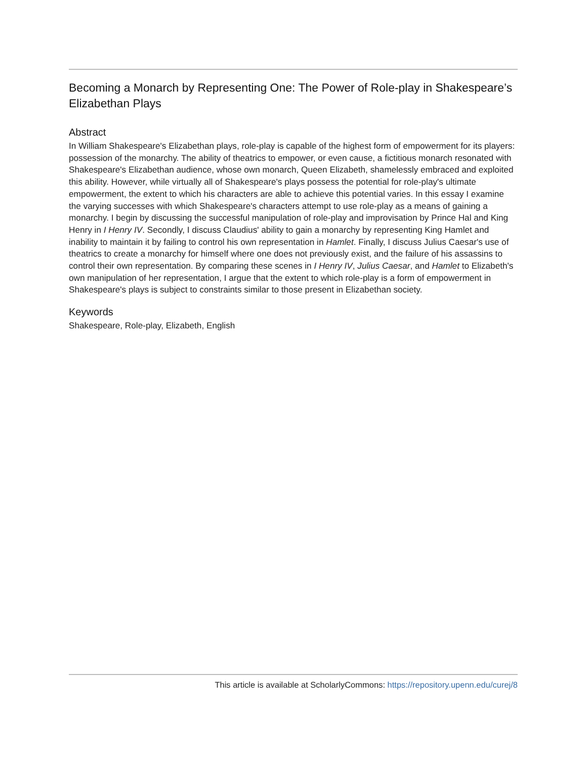Becoming a Monarch by Representing One: The Power of Role-play in Shakespeare’s Elizabethan Plays
Abstract
In William Shakespeare's Elizabethan plays, role-play is capable of the highest form of empowerment for its players: possession of the monarchy. The ability of theatrics to empower, or even cause, a fictitious monarch resonated with Shakespeare's Elizabethan audience, whose own monarch, Queen Elizabeth, shamelessly embraced and exploited this ability. However, while virtually all of Shakespeare's plays possess the potential for role-play's ultimate empowerment, the extent to which his characters are able to achieve this potential varies. In this essay I examine the varying successes with which Shakespeare's characters attempt to use role-play as a means of gaining a monarchy. I begin by discussing the successful manipulation of role-play and improvisation by Prince Hal and King Henry in I Henry IV. Secondly, I discuss Claudius' ability to gain a monarchy by representing King Hamlet and inability to maintain it by failing to control his own representation in Hamlet. Finally, I discuss Julius Caesar's use of theatrics to create a monarchy for himself where one does not previously exist, and the failure of his assassins to control their own representation. By comparing these scenes in I Henry IV, Julius Caesar, and Hamlet to Elizabeth's own manipulation of her representation, I argue that the extent to which role-play is a form of empowerment in Shakespeare's plays is subject to constraints similar to those present in Elizabethan society.
Keywords
Shakespeare, Role-play, Elizabeth, English
This article is available at ScholarlyCommons: https://repository.upenn.edu/curej/8